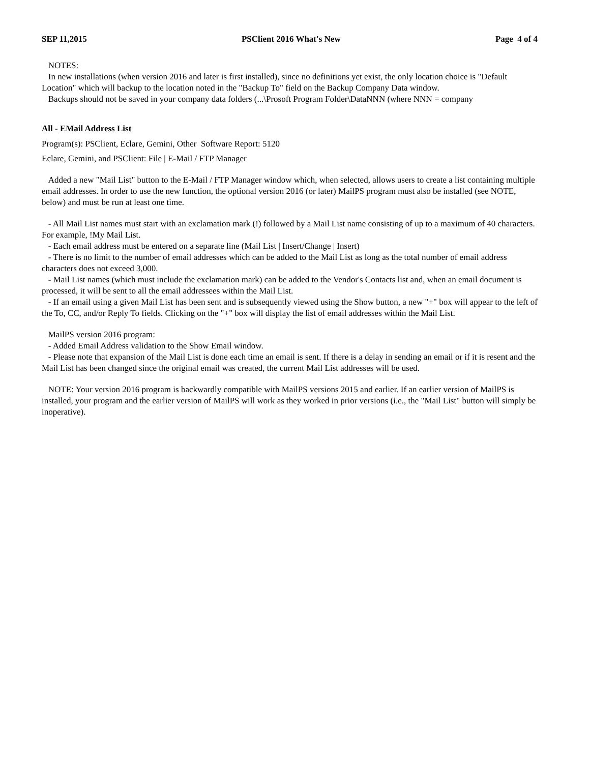SEP 11,2015 PSClient 2016 What's New Page 4 of 4
NOTES:
In new installations (when version 2016 and later is first installed), since no definitions yet exist, the only location choice is "Default Location" which will backup to the location noted in the "Backup To" field on the Backup Company Data window.
Backups should not be saved in your company data folders (...\Prosoft Program Folder\DataNNN (where NNN = company
All - EMail Address List
Program(s): PSClient, Eclare, Gemini, Other Software Report: 5120
Eclare, Gemini, and PSClient: File | E-Mail / FTP Manager
Added a new "Mail List" button to the E-Mail / FTP Manager window which, when selected, allows users to create a list containing multiple email addresses. In order to use the new function, the optional version 2016 (or later) MailPS program must also be installed (see NOTE, below) and must be run at least one time.
- All Mail List names must start with an exclamation mark (!) followed by a Mail List name consisting of up to a maximum of 40 characters. For example, !My Mail List.
- Each email address must be entered on a separate line (Mail List | Insert/Change | Insert)
- There is no limit to the number of email addresses which can be added to the Mail List as long as the total number of email address characters does not exceed 3,000.
- Mail List names (which must include the exclamation mark) can be added to the Vendor's Contacts list and, when an email document is processed, it will be sent to all the email addressees within the Mail List.
- If an email using a given Mail List has been sent and is subsequently viewed using the Show button, a new "+" box will appear to the left of the To, CC, and/or Reply To fields. Clicking on the "+" box will display the list of email addresses within the Mail List.
MailPS version 2016 program:
- Added Email Address validation to the Show Email window.
- Please note that expansion of the Mail List is done each time an email is sent. If there is a delay in sending an email or if it is resent and the Mail List has been changed since the original email was created, the current Mail List addresses will be used.
NOTE: Your version 2016 program is backwardly compatible with MailPS versions 2015 and earlier. If an earlier version of MailPS is installed, your program and the earlier version of MailPS will work as they worked in prior versions (i.e., the "Mail List" button will simply be inoperative).